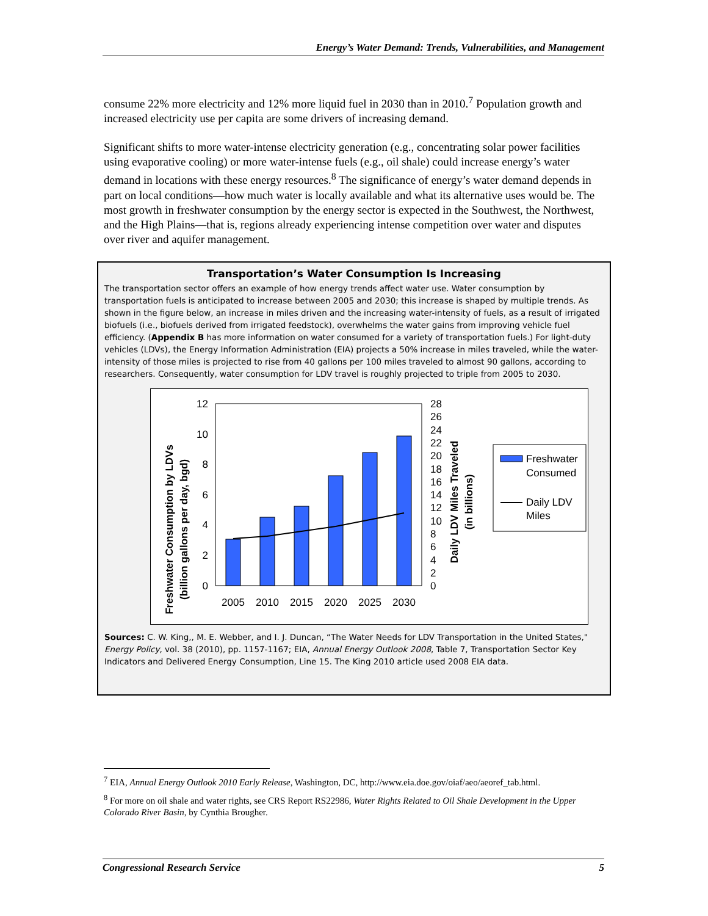Energy’s Water Demand: Trends, Vulnerabilities, and Management
consume 22% more electricity and 12% more liquid fuel in 2030 than in 2010.<sup>7</sup> Population growth and increased electricity use per capita are some drivers of increasing demand.
Significant shifts to more water-intense electricity generation (e.g., concentrating solar power facilities using evaporative cooling) or more water-intense fuels (e.g., oil shale) could increase energy’s water demand in locations with these energy resources.<sup>8</sup> The significance of energy’s water demand depends in part on local conditions—how much water is locally available and what its alternative uses would be. The most growth in freshwater consumption by the energy sector is expected in the Southwest, the Northwest, and the High Plains—that is, regions already experiencing intense competition over water and disputes over river and aquifer management.
Transportation’s Water Consumption Is Increasing
The transportation sector offers an example of how energy trends affect water use. Water consumption by transportation fuels is anticipated to increase between 2005 and 2030; this increase is shaped by multiple trends. As shown in the figure below, an increase in miles driven and the increasing water-intensity of fuels, as a result of irrigated biofuels (i.e., biofuels derived from irrigated feedstock), overwhelms the water gains from improving vehicle fuel efficiency. (Appendix B has more information on water consumed for a variety of transportation fuels.) For light-duty vehicles (LDVs), the Energy Information Administration (EIA) projects a 50% increase in miles traveled, while the water-intensity of those miles is projected to rise from 40 gallons per 100 miles traveled to almost 90 gallons, according to researchers. Consequently, water consumption for LDV travel is roughly projected to triple from 2005 to 2030.
Freshwater Consumption by LDVs
(billion gallons per day, bgd)
12
10
8
6
4
2
0
28
26
24
22
20
18
16
14
12
10
8
6
4
2
0
2005
2010
2015
2020
2025
2030
Daily LDV Miles Traveled
(in billions)
Freshwater
Consumed
Daily LDV
Miles
Sources: C. W. King,, M. E. Webber, and I. J. Duncan, “The Water Needs for LDV Transportation in the United States," Energy Policy, vol. 38 (2010), pp. 1157-1167; EIA, Annual Energy Outlook 2008, Table 7, Transportation Sector Key Indicators and Delivered Energy Consumption, Line 15. The King 2010 article used 2008 EIA data.
<sup>7</sup> EIA, Annual Energy Outlook 2010 Early Release, Washington, DC, http://www.eia.doe.gov/oiaf/aeo/aeoref_tab.html.
<sup>8</sup> For more on oil shale and water rights, see CRS Report RS22986, Water Rights Related to Oil Shale Development in the Upper Colorado River Basin, by Cynthia Brougher.
Congressional Research Service 5